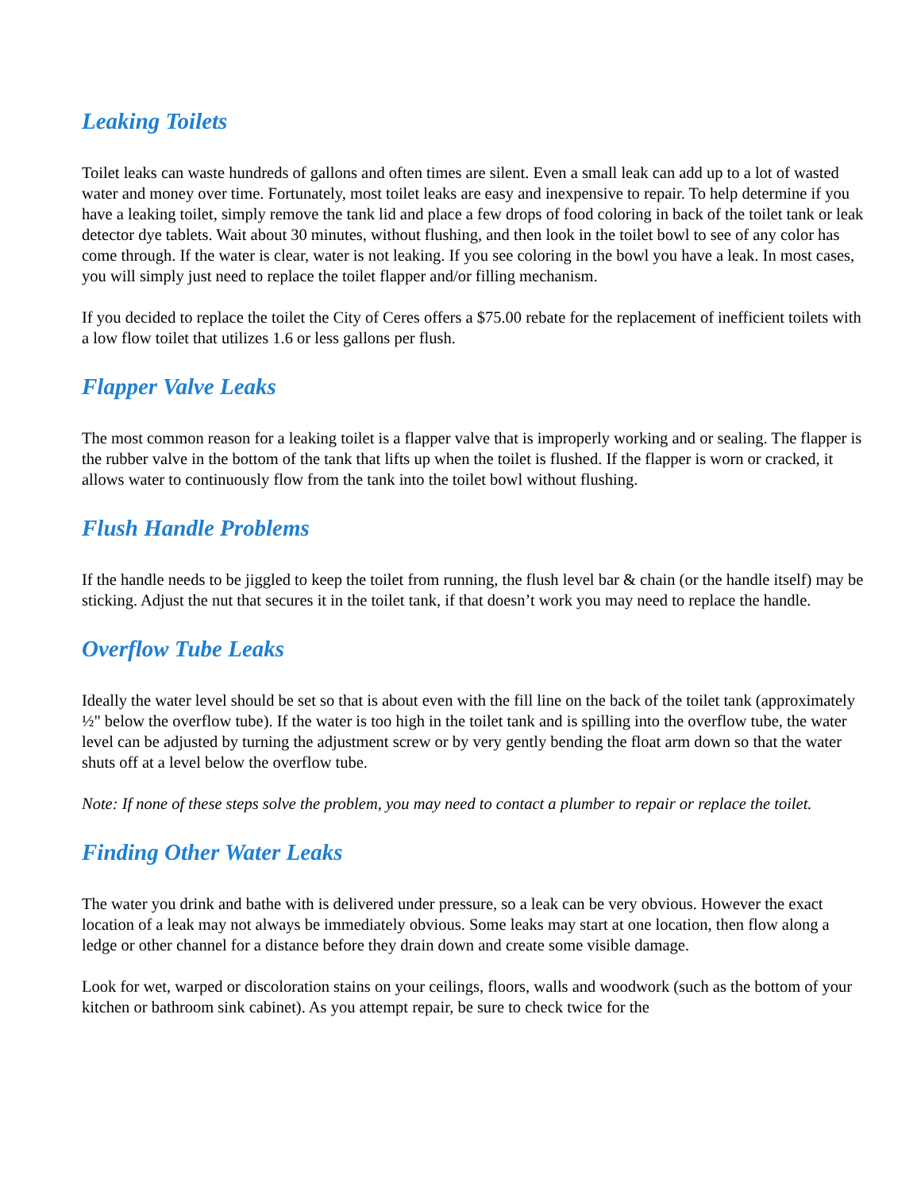Leaking Toilets
Toilet leaks can waste hundreds of gallons and often times are silent. Even a small leak can add up to a lot of wasted water and money over time. Fortunately, most toilet leaks are easy and inexpensive to repair. To help determine if you have a leaking toilet, simply remove the tank lid and place a few drops of food coloring in back of the toilet tank or leak detector dye tablets. Wait about 30 minutes, without flushing, and then look in the toilet bowl to see of any color has come through. If the water is clear, water is not leaking. If you see coloring in the bowl you have a leak. In most cases, you will simply just need to replace the toilet flapper and/or filling mechanism.
If you decided to replace the toilet the City of Ceres offers a $75.00 rebate for the replacement of inefficient toilets with a low flow toilet that utilizes 1.6 or less gallons per flush.
Flapper Valve Leaks
The most common reason for a leaking toilet is a flapper valve that is improperly working and or sealing. The flapper is the rubber valve in the bottom of the tank that lifts up when the toilet is flushed. If the flapper is worn or cracked, it allows water to continuously flow from the tank into the toilet bowl without flushing.
Flush Handle Problems
If the handle needs to be jiggled to keep the toilet from running, the flush level bar & chain (or the handle itself) may be sticking. Adjust the nut that secures it in the toilet tank, if that doesn’t work you may need to replace the handle.
Overflow Tube Leaks
Ideally the water level should be set so that is about even with the fill line on the back of the toilet tank (approximately ½" below the overflow tube). If the water is too high in the toilet tank and is spilling into the overflow tube, the water level can be adjusted by turning the adjustment screw or by very gently bending the float arm down so that the water shuts off at a level below the overflow tube.
Note: If none of these steps solve the problem, you may need to contact a plumber to repair or replace the toilet.
Finding Other Water Leaks
The water you drink and bathe with is delivered under pressure, so a leak can be very obvious. However the exact location of a leak may not always be immediately obvious. Some leaks may start at one location, then flow along a ledge or other channel for a distance before they drain down and create some visible damage.
Look for wet, warped or discoloration stains on your ceilings, floors, walls and woodwork (such as the bottom of your kitchen or bathroom sink cabinet). As you attempt repair, be sure to check twice for the